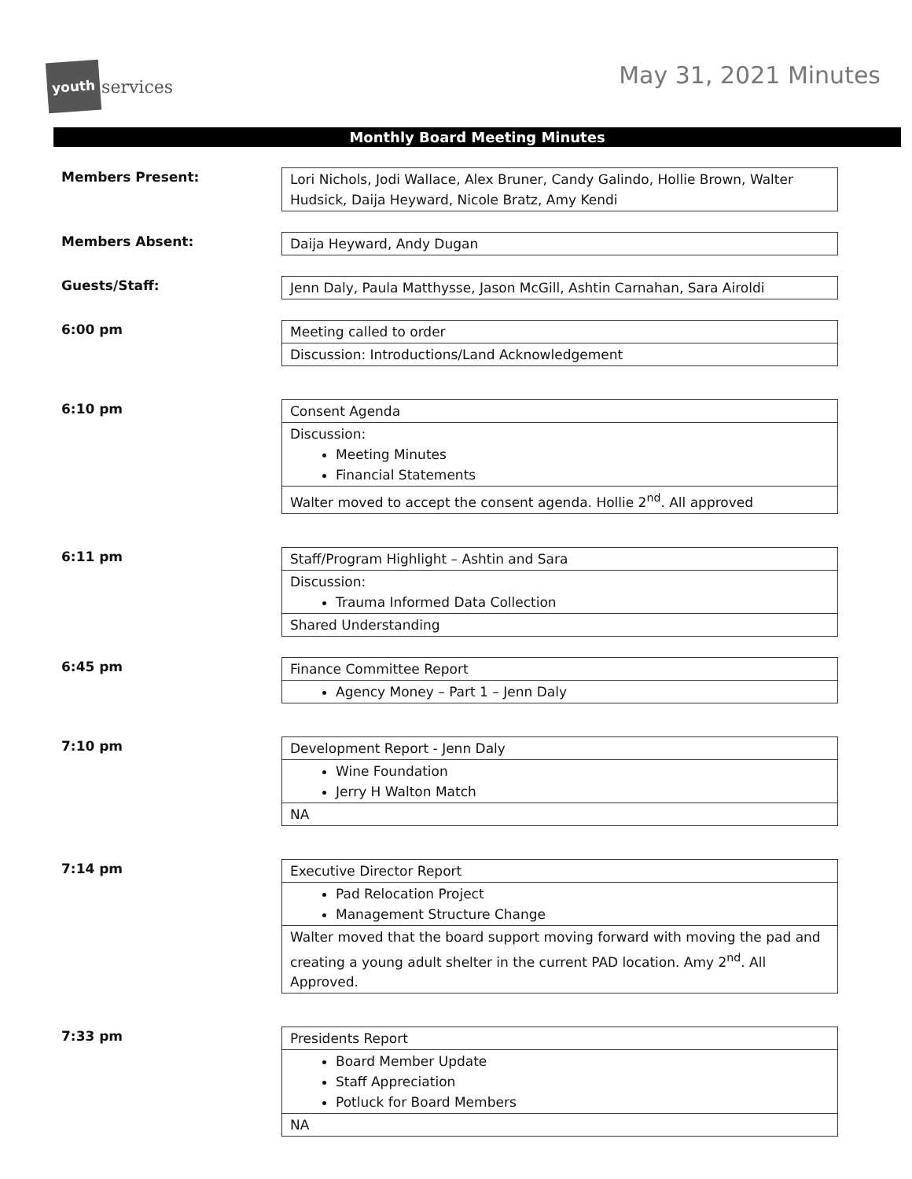youth
services
May 31, 2021 Minutes
Monthly Board Meeting Minutes
Members Present:
| Lori Nichols, Jodi Wallace, Alex Bruner, Candy Galindo, Hollie Brown, Walter Hudsick, Daija Heyward, Nicole Bratz, Amy Kendi |
Members Absent:
| Daija Heyward, Andy Dugan |
Guests/Staff:
| Jenn Daly, Paula Matthysse, Jason McGill, Ashtin Carnahan, Sara Airoldi |
6:00 pm
| Meeting called to order |
| Discussion: Introductions/Land Acknowledgement |
6:10 pm
| Consent Agenda |
| Discussion: Meeting Minutes Financial Statements |
| Walter moved to accept the consent agenda. Hollie 2<sup>nd</sup>. All approved |
6:11 pm
| Staff/Program Highlight – Ashtin and Sara |
| Discussion: Trauma Informed Data Collection |
| Shared Understanding |
6:45 pm
| Finance Committee Report |
| Agency Money – Part 1 – Jenn Daly |
7:10 pm
| Development Report - Jenn Daly |
| Wine Foundation Jerry H Walton Match |
| NA |
7:14 pm
| Executive Director Report |
| Pad Relocation Project Management Structure Change |
| Walter moved that the board support moving forward with moving the pad and creating a young adult shelter in the current PAD location. Amy 2<sup>nd</sup>. All Approved. |
7:33 pm
| Presidents Report |
| Board Member Update Staff Appreciation Potluck for Board Members |
| NA |